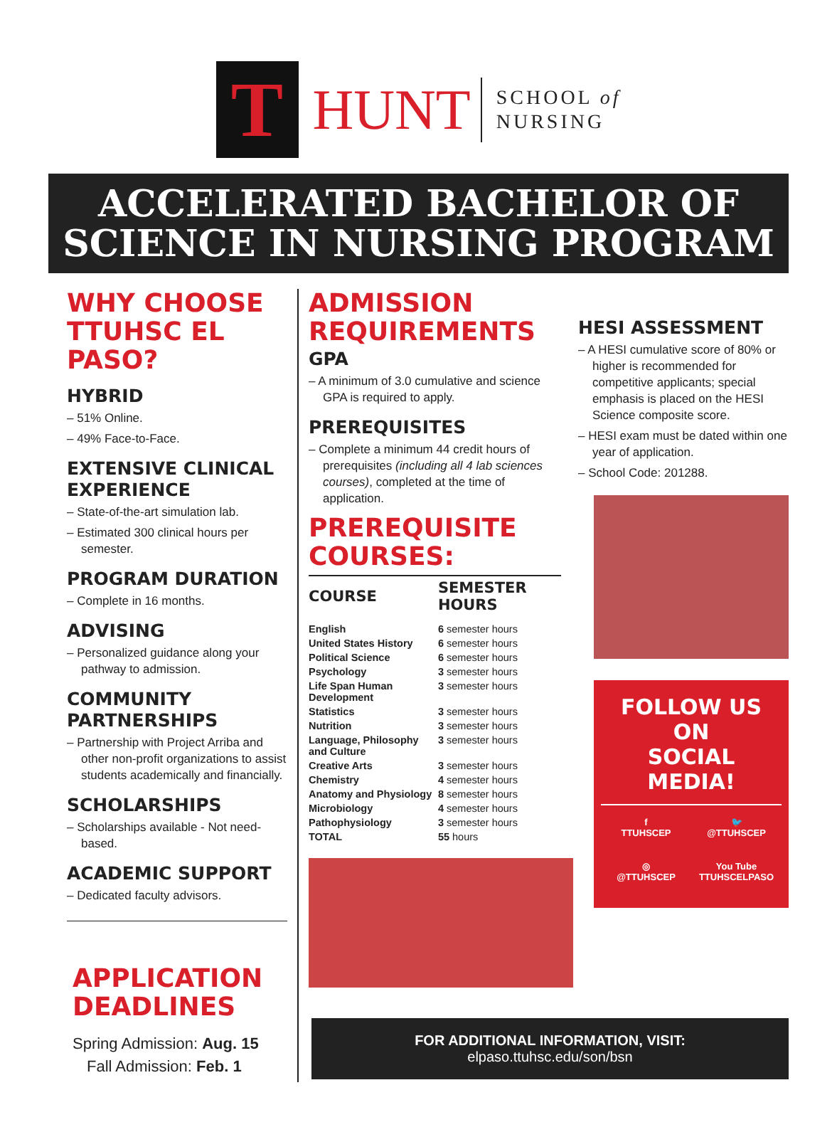T
HUNT
SCHOOL of
NURSING
ACCELERATED BACHELOR OF
SCIENCE IN NURSING PROGRAM
WHY CHOOSE
TTUHSC EL PASO?
HYBRID
– 51% Online.
– 49% Face-to-Face.
EXTENSIVE CLINICAL EXPERIENCE
– State-of-the-art simulation lab.
– Estimated 300 clinical hours per semester.
PROGRAM DURATION
– Complete in 16 months.
ADVISING
– Personalized guidance along your pathway to admission.
COMMUNITY PARTNERSHIPS
– Partnership with Project Arriba and other non-profit organizations to assist students academically and financially.
SCHOLARSHIPS
– Scholarships available - Not need-based.
ACADEMIC SUPPORT
– Dedicated faculty advisors.
APPLICATION
DEADLINES
Spring Admission: Aug. 15
Fall Admission: Feb. 1
ADMISSION REQUIREMENTS
GPA
– A minimum of 3.0 cumulative and science GPA is required to apply.
PREREQUISITES
– Complete a minimum 44 credit hours of prerequisites (including all 4 lab sciences courses), completed at the time of application.
PREREQUISITE COURSES:
| COURSE | SEMESTER HOURS |
| --- | --- |
| English | 6 semester hours |
| United States History | 6 semester hours |
| Political Science | 6 semester hours |
| Psychology | 3 semester hours |
| Life Span Human Development | 3 semester hours |
| Statistics | 3 semester hours |
| Nutrition | 3 semester hours |
| Language, Philosophy and Culture | 3 semester hours |
| Creative Arts | 3 semester hours |
| Chemistry | 4 semester hours |
| Anatomy and Physiology | 8 semester hours |
| Microbiology | 4 semester hours |
| Pathophysiology | 3 semester hours |
| TOTAL | 55 hours |
HESI ASSESSMENT
– A HESI cumulative score of 80% or higher is recommended for competitive applicants; special emphasis is placed on the HESI Science composite score.
– HESI exam must be dated within one year of application.
– School Code: 201288.
FOLLOW US ON
SOCIAL MEDIA!
f
TTUHSCEP
🐦
@TTUHSCEP
◎
@TTUHSCEP
You Tube
TTUHSCELPASO
FOR ADDITIONAL INFORMATION, VISIT:
elpaso.ttuhsc.edu/son/bsn